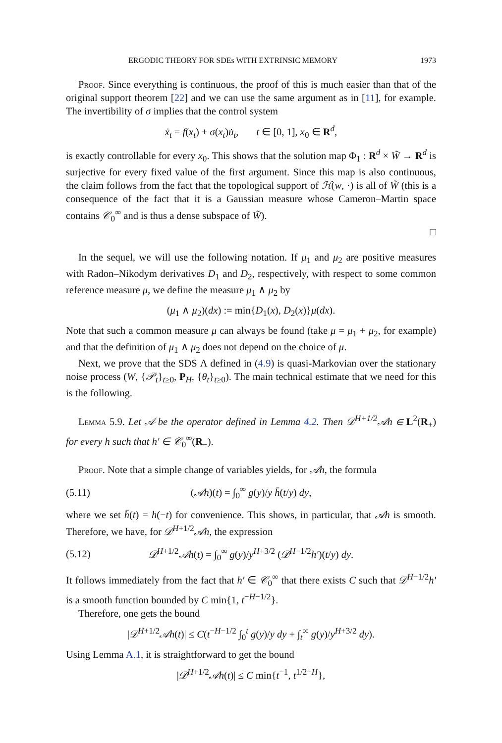ERGODIC THEORY FOR SDEs WITH EXTRINSIC MEMORY 1973
Proof. Since everything is continuous, the proof of this is much easier than that of the original support theorem [22] and we can use the same argument as in [11], for example. The invertibility of σ implies that the control system
ẋ<sub>t</sub> = f(x<sub>t</sub>) + σ(x<sub>t</sub>)u̇<sub>t</sub>, t ∈ [0, 1], x<sub>0</sub> ∈ R<sup>d</sup>,
is exactly controllable for every x<sub>0</sub>. This shows that the solution map Φ<sub>1</sub> : R<sup>d</sup> × W̃ → R<sup>d</sup> is surjective for every fixed value of the first argument. Since this map is also continuous, the claim follows from the fact that the topological support of ℋ(w, ·) is all of W̃ (this is a consequence of the fact that it is a Gaussian measure whose Cameron–Martin space contains 𝒞<sub>0</sub><sup>∞</sup> and is thus a dense subspace of W̃).
□
In the sequel, we will use the following notation. If μ<sub>1</sub> and μ<sub>2</sub> are positive measures with Radon–Nikodym derivatives D<sub>1</sub> and D<sub>2</sub>, respectively, with respect to some common reference measure μ, we define the measure μ<sub>1</sub> ∧ μ<sub>2</sub> by
(μ<sub>1</sub> ∧ μ<sub>2</sub>)(dx) := min{D<sub>1</sub>(x), D<sub>2</sub>(x)}μ(dx).
Note that such a common measure μ can always be found (take μ = μ<sub>1</sub> + μ<sub>2</sub>, for example) and that the definition of μ<sub>1</sub> ∧ μ<sub>2</sub> does not depend on the choice of μ.
Next, we prove that the SDS Λ defined in (4.9) is quasi-Markovian over the stationary noise process (W, {𝒫<sub>t</sub>}<sub>t≥0</sub>, P<sub>H</sub>, {θ<sub>t</sub>}<sub>t≥0</sub>). The main technical estimate that we need for this is the following.
Lemma 5.9. Let 𝒜 be the operator defined in Lemma 4.2. Then 𝒟<sup>H+1/2</sup>𝒜h ∈ L<sup>2</sup>(R<sub>+</sub>) for every h such that h′ ∈ 𝒞<sub>0</sub><sup>∞</sup>(R<sub>−</sub>).
Proof. Note that a simple change of variables yields, for 𝒜h, the formula
(5.11) (𝒜h)(t) = ∫<sub>0</sub><sup>∞</sup> g(y)/y h̄(t/y) dy,
where we set h̄(t) = h(−t) for convenience. This shows, in particular, that 𝒜h is smooth. Therefore, we have, for 𝒟<sup>H+1/2</sup>𝒜h, the expression
(5.12) 𝒟<sup>H+1/2</sup>𝒜h(t) = ∫<sub>0</sub><sup>∞</sup> g(y)/y<sup>H+3/2</sup> (𝒟<sup>H−1/2</sup>h′)(t/y) dy.
It follows immediately from the fact that h′ ∈ 𝒞<sub>0</sub><sup>∞</sup> that there exists C such that 𝒟<sup>H−1/2</sup>h′ is a smooth function bounded by C min{1, t<sup>−H−1/2</sup>}.
Therefore, one gets the bound
|𝒟<sup>H+1/2</sup>𝒜h(t)| ≤ C(t<sup>−H−1/2</sup> ∫<sub>0</sub><sup>t</sup> g(y)/y dy + ∫<sub>t</sub><sup>∞</sup> g(y)/y<sup>H+3/2</sup> dy).
Using Lemma A.1, it is straightforward to get the bound
|𝒟<sup>H+1/2</sup>𝒜h(t)| ≤ C min{t<sup>−1</sup>, t<sup>1/2−H</sup>},